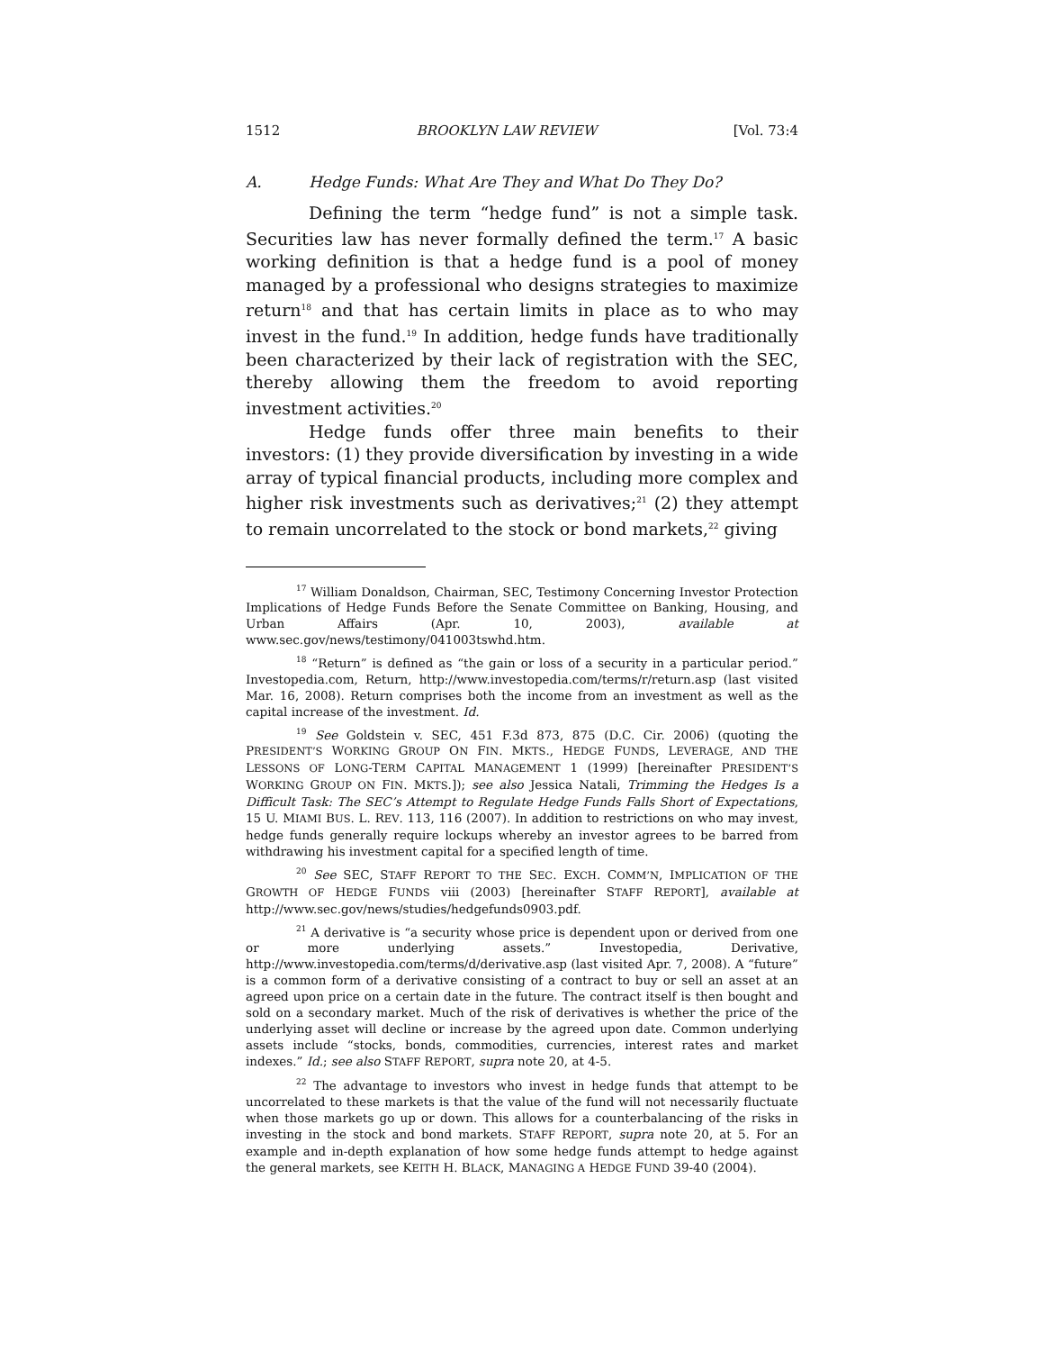1512 BROOKLYN LAW REVIEW [Vol. 73:4
A. Hedge Funds: What Are They and What Do They Do?
Defining the term “hedge fund” is not a simple task. Securities law has never formally defined the term.<sup>17</sup> A basic working definition is that a hedge fund is a pool of money managed by a professional who designs strategies to maximize return<sup>18</sup> and that has certain limits in place as to who may invest in the fund.<sup>19</sup> In addition, hedge funds have traditionally been characterized by their lack of registration with the SEC, thereby allowing them the freedom to avoid reporting investment activities.<sup>20</sup>
Hedge funds offer three main benefits to their investors: (1) they provide diversification by investing in a wide array of typical financial products, including more complex and higher risk investments such as derivatives;<sup>21</sup> (2) they attempt to remain uncorrelated to the stock or bond markets,<sup>22</sup> giving
<sup>17</sup> William Donaldson, Chairman, SEC, Testimony Concerning Investor Protection Implications of Hedge Funds Before the Senate Committee on Banking, Housing, and Urban Affairs (Apr. 10, 2003), available at www.sec.gov/news/testimony/041003tswhd.htm.
<sup>18</sup> “Return” is defined as “the gain or loss of a security in a particular period.” Investopedia.com, Return, http://www.investopedia.com/terms/r/return.asp (last visited Mar. 16, 2008). Return comprises both the income from an investment as well as the capital increase of the investment. Id.
<sup>19</sup> See Goldstein v. SEC, 451 F.3d 873, 875 (D.C. Cir. 2006) (quoting the PRESIDENT’S WORKING GROUP ON FIN. MKTS., HEDGE FUNDS, LEVERAGE, AND THE LESSONS OF LONG-TERM CAPITAL MANAGEMENT 1 (1999) [hereinafter PRESIDENT’S WORKING GROUP ON FIN. MKTS.]); see also Jessica Natali, Trimming the Hedges Is a Difficult Task: The SEC’s Attempt to Regulate Hedge Funds Falls Short of Expectations, 15 U. MIAMI BUS. L. REV. 113, 116 (2007). In addition to restrictions on who may invest, hedge funds generally require lockups whereby an investor agrees to be barred from withdrawing his investment capital for a specified length of time.
<sup>20</sup> See SEC, STAFF REPORT TO THE SEC. EXCH. COMM’N, IMPLICATION OF THE GROWTH OF HEDGE FUNDS viii (2003) [hereinafter STAFF REPORT], available at http://www.sec.gov/news/studies/hedgefunds0903.pdf.
<sup>21</sup> A derivative is “a security whose price is dependent upon or derived from one or more underlying assets.” Investopedia, Derivative, http://www.investopedia.com/terms/d/derivative.asp (last visited Apr. 7, 2008). A “future” is a common form of a derivative consisting of a contract to buy or sell an asset at an agreed upon price on a certain date in the future. The contract itself is then bought and sold on a secondary market. Much of the risk of derivatives is whether the price of the underlying asset will decline or increase by the agreed upon date. Common underlying assets include “stocks, bonds, commodities, currencies, interest rates and market indexes.” Id.; see also STAFF REPORT, supra note 20, at 4-5.
<sup>22</sup> The advantage to investors who invest in hedge funds that attempt to be uncorrelated to these markets is that the value of the fund will not necessarily fluctuate when those markets go up or down. This allows for a counterbalancing of the risks in investing in the stock and bond markets. STAFF REPORT, supra note 20, at 5. For an example and in-depth explanation of how some hedge funds attempt to hedge against the general markets, see KEITH H. BLACK, MANAGING A HEDGE FUND 39-40 (2004).